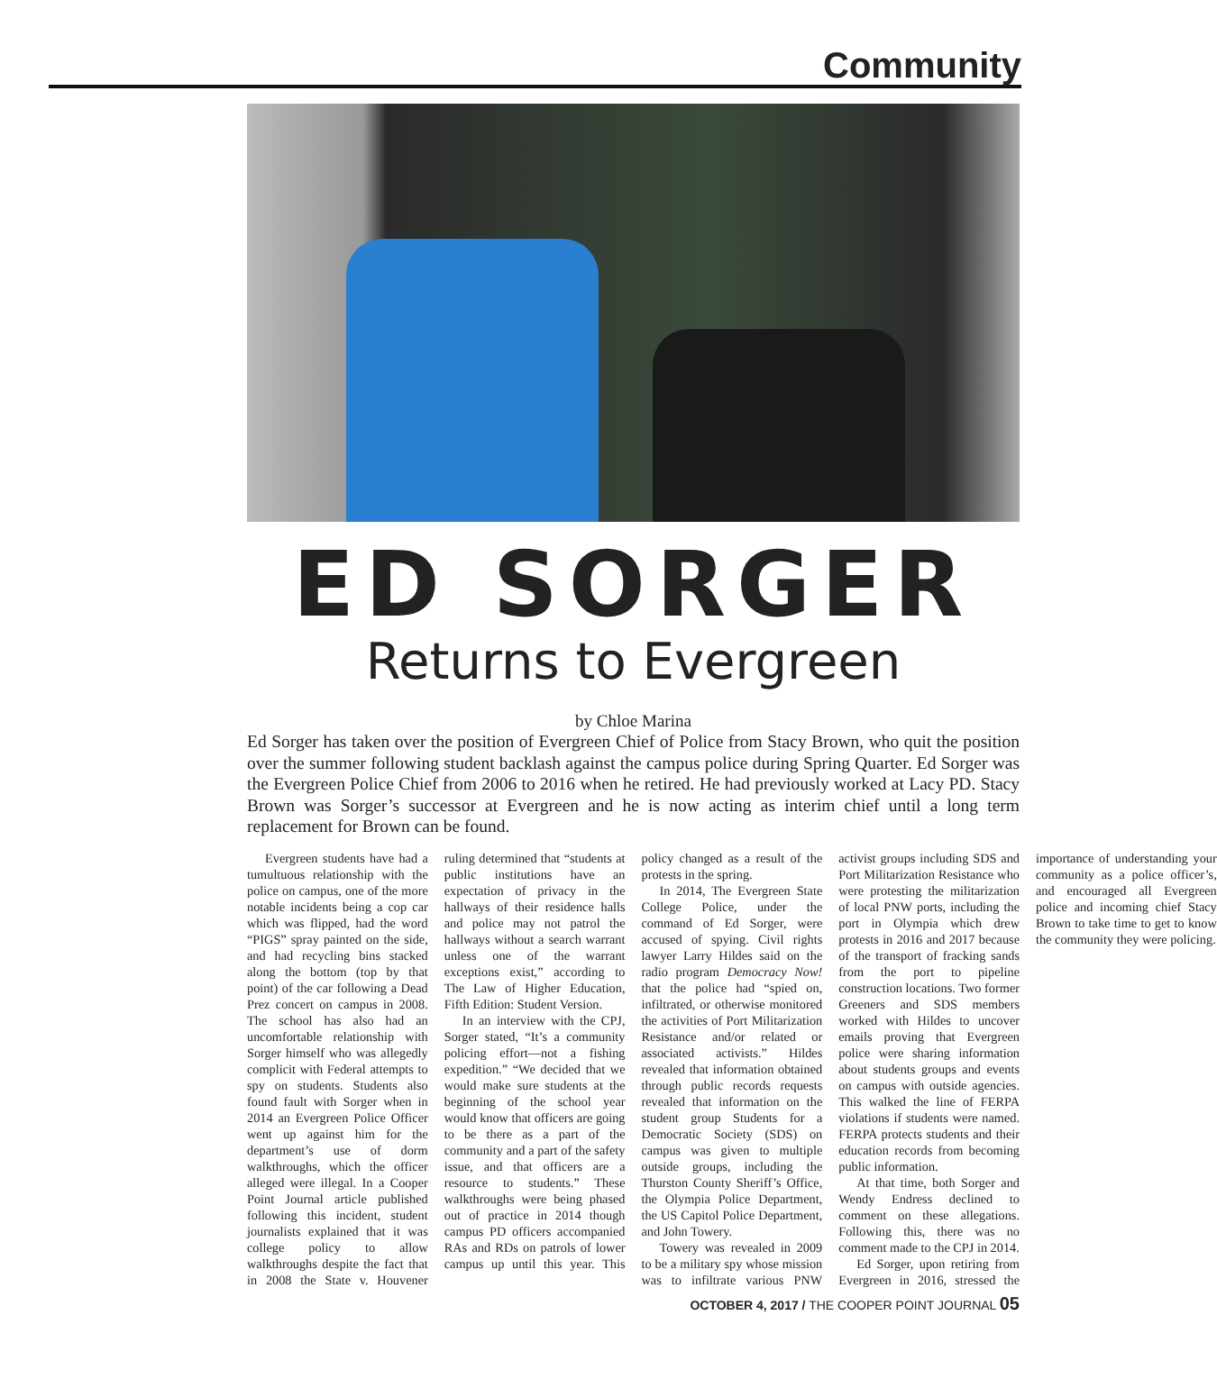Community
ED SORGER
Returns to Evergreen
by Chloe Marina
Ed Sorger has taken over the position of Evergreen Chief of Police from Stacy Brown, who quit the position over the summer following student backlash against the campus police during Spring Quarter. Ed Sorger was the Evergreen Police Chief from 2006 to 2016 when he retired. He had previously worked at Lacy PD. Stacy Brown was Sorger’s successor at Evergreen and he is now acting as interim chief until a long term replacement for Brown can be found.
Evergreen students have had a tumultuous relationship with the police on campus, one of the more notable incidents being a cop car which was flipped, had the word “PIGS” spray painted on the side, and had recycling bins stacked along the bottom (top by that point) of the car following a Dead Prez concert on campus in 2008. The school has also had an uncomfortable relationship with Sorger himself who was allegedly complicit with Federal attempts to spy on students. Students also found fault with Sorger when in 2014 an Evergreen Police Officer went up against him for the department’s use of dorm walkthroughs, which the officer alleged were illegal. In a Cooper Point Journal article published following this incident, student journalists explained that it was college policy to allow walkthroughs despite the fact that in 2008 the State v. Houvener ruling determined that “students at public institutions have an expectation of privacy in the hallways of their residence halls and police may not patrol the hallways without a search warrant unless one of the warrant exceptions exist,” according to The Law of Higher Education, Fifth Edition: Student Version.
In an interview with the CPJ, Sorger stated, “It’s a community policing effort—not a fishing expedition.” “We decided that we would make sure students at the beginning of the school year would know that officers are going to be there as a part of the community and a part of the safety issue, and that officers are a resource to students.” These walkthroughs were being phased out of practice in 2014 though campus PD officers accompanied RAs and RDs on patrols of lower campus up until this year. This policy changed as a result of the protests in the spring.
In 2014, The Evergreen State College Police, under the command of Ed Sorger, were accused of spying. Civil rights lawyer Larry Hildes said on the radio program Democracy Now! that the police had “spied on, infiltrated, or otherwise monitored the activities of Port Militarization Resistance and/or related or associated activists.” Hildes revealed that information obtained through public records requests revealed that information on the student group Students for a Democratic Society (SDS) on campus was given to multiple outside groups, including the Thurston County Sheriff’s Office, the Olympia Police Department, the US Capitol Police Department, and John Towery.
Towery was revealed in 2009 to be a military spy whose mission was to infiltrate various PNW activist groups including SDS and Port Militarization Resistance who were protesting the militarization of local PNW ports, including the port in Olympia which drew protests in 2016 and 2017 because of the transport of fracking sands from the port to pipeline construction locations. Two former Greeners and SDS members worked with Hildes to uncover emails proving that Evergreen police were sharing information about students groups and events on campus with outside agencies. This walked the line of FERPA violations if students were named. FERPA protects students and their education records from becoming public information.
At that time, both Sorger and Wendy Endress declined to comment on these allegations. Following this, there was no comment made to the CPJ in 2014.
Ed Sorger, upon retiring from Evergreen in 2016, stressed the importance of understanding your community as a police officer’s, and encouraged all Evergreen police and incoming chief Stacy Brown to take time to get to know the community they were policing.
OCTOBER 4, 2017 / THE COOPER POINT JOURNAL 05